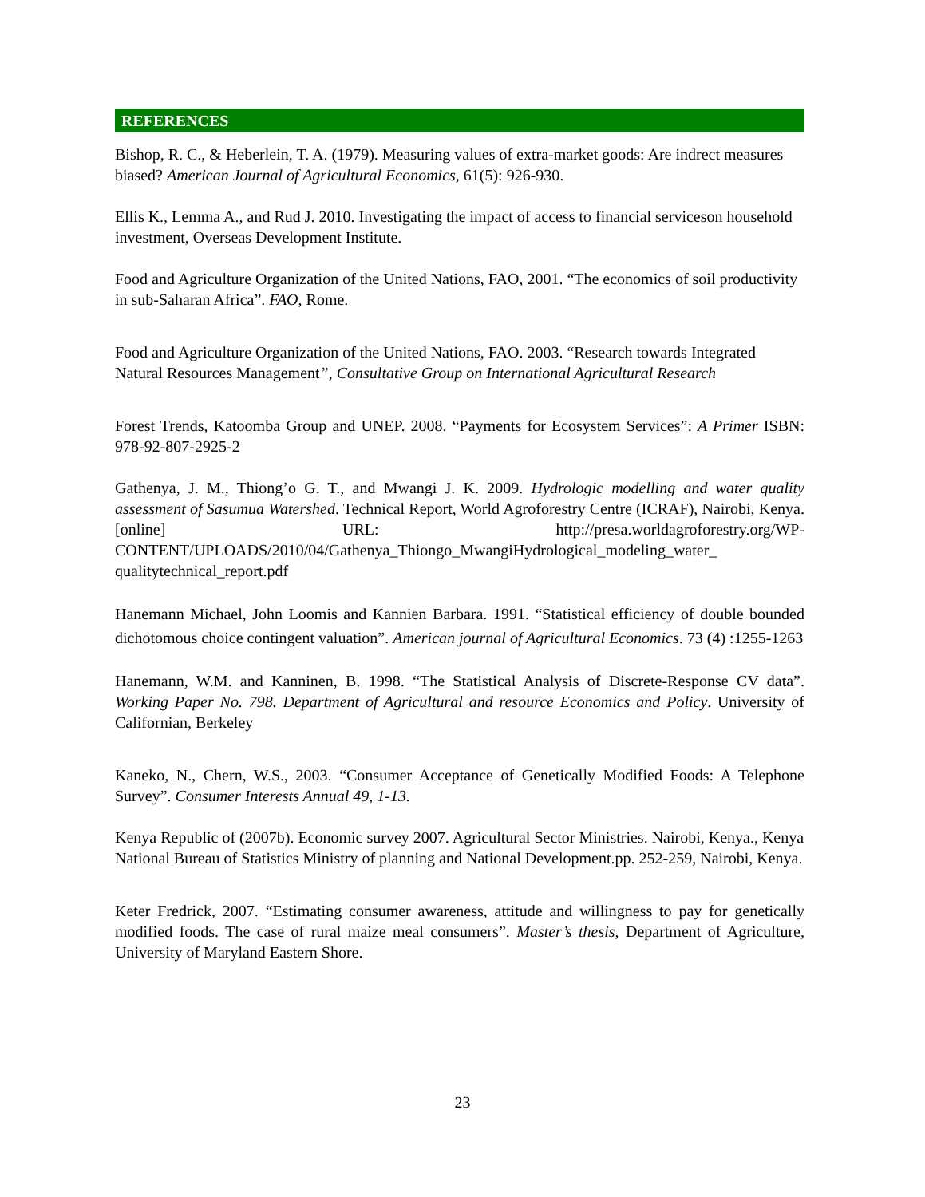REFERENCES
Bishop, R. C., & Heberlein, T. A. (1979). Measuring values of extra-market goods: Are indrect measures biased? American Journal of Agricultural Economics, 61(5): 926-930.
Ellis K., Lemma A., and Rud J. 2010. Investigating the impact of access to financial serviceson household investment, Overseas Development Institute.
Food and Agriculture Organization of the United Nations, FAO, 2001. “The economics of soil productivity in sub-Saharan Africa”. FAO, Rome.
Food and Agriculture Organization of the United Nations, FAO. 2003. “Research towards Integrated Natural Resources Management”, Consultative Group on International Agricultural Research
Forest Trends, Katoomba Group and UNEP. 2008. “Payments for Ecosystem Services”: A Primer ISBN: 978-92-807-2925-2
Gathenya, J. M., Thiong’o G. T., and Mwangi J. K. 2009. Hydrologic modelling and water quality assessment of Sasumua Watershed. Technical Report, World Agroforestry Centre (ICRAF), Nairobi, Kenya. [online] URL: http://presa.worldagroforestry.org/WP-CONTENT/UPLOADS/2010/04/Gathenya_Thiongo_MwangiHydrological_modeling_water_ qualitytechnical_report.pdf
Hanemann Michael, John Loomis and Kannien Barbara. 1991. “Statistical efficiency of double bounded dichotomous choice contingent valuation”. American journal of Agricultural Economics. 73 (4) :1255-1263
Hanemann, W.M. and Kanninen, B. 1998. “The Statistical Analysis of Discrete-Response CV data”. Working Paper No. 798. Department of Agricultural and resource Economics and Policy. University of Californian, Berkeley
Kaneko, N., Chern, W.S., 2003. “Consumer Acceptance of Genetically Modified Foods: A Telephone Survey”. Consumer Interests Annual 49, 1-13.
Kenya Republic of (2007b). Economic survey 2007. Agricultural Sector Ministries. Nairobi, Kenya., Kenya National Bureau of Statistics Ministry of planning and National Development.pp. 252-259, Nairobi, Kenya.
Keter Fredrick, 2007. “Estimating consumer awareness, attitude and willingness to pay for genetically modified foods. The case of rural maize meal consumers”. Master’s thesis, Department of Agriculture, University of Maryland Eastern Shore.
23